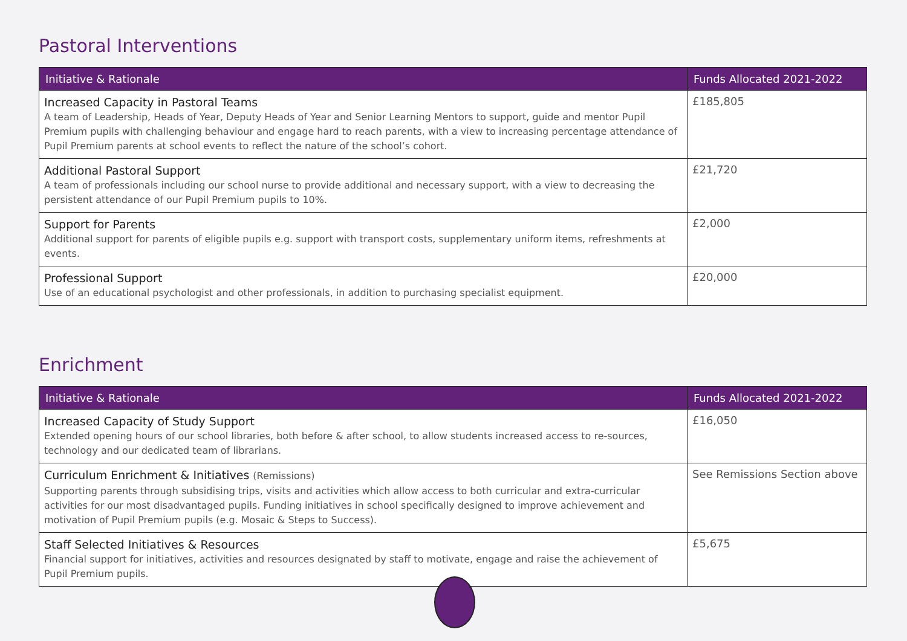Pastoral Interventions
| Initiative & Rationale | Funds Allocated 2021-2022 |
| --- | --- |
| Increased Capacity in Pastoral Teams A team of Leadership, Heads of Year, Deputy Heads of Year and Senior Learning Mentors to support, guide and mentor Pupil Premium pupils with challenging behaviour and engage hard to reach parents, with a view to increasing percentage attendance of Pupil Premium parents at school events to reflect the nature of the school’s cohort. | £185,805 |
| Additional Pastoral Support A team of professionals including our school nurse to provide additional and necessary support, with a view to decreasing the persistent attendance of our Pupil Premium pupils to 10%. | £21,720 |
| Support for Parents Additional support for parents of eligible pupils e.g. support with transport costs, supplementary uniform items, refreshments at events. | £2,000 |
| Professional Support Use of an educational psychologist and other professionals, in addition to purchasing specialist equipment. | £20,000 |
Enrichment
| Initiative & Rationale | Funds Allocated 2021-2022 |
| --- | --- |
| Increased Capacity of Study Support Extended opening hours of our school libraries, both before & after school, to allow students increased access to re-sources, technology and our dedicated team of librarians. | £16,050 |
| Curriculum Enrichment & Initiatives (Remissions) Supporting parents through subsidising trips, visits and activities which allow access to both curricular and extra-curricular activities for our most disadvantaged pupils. Funding initiatives in school specifically designed to improve achievement and motivation of Pupil Premium pupils (e.g. Mosaic & Steps to Success). | See Remissions Section above |
| Staff Selected Initiatives & Resources Financial support for initiatives, activities and resources designated by staff to motivate, engage and raise the achievement of Pupil Premium pupils. | £5,675 |